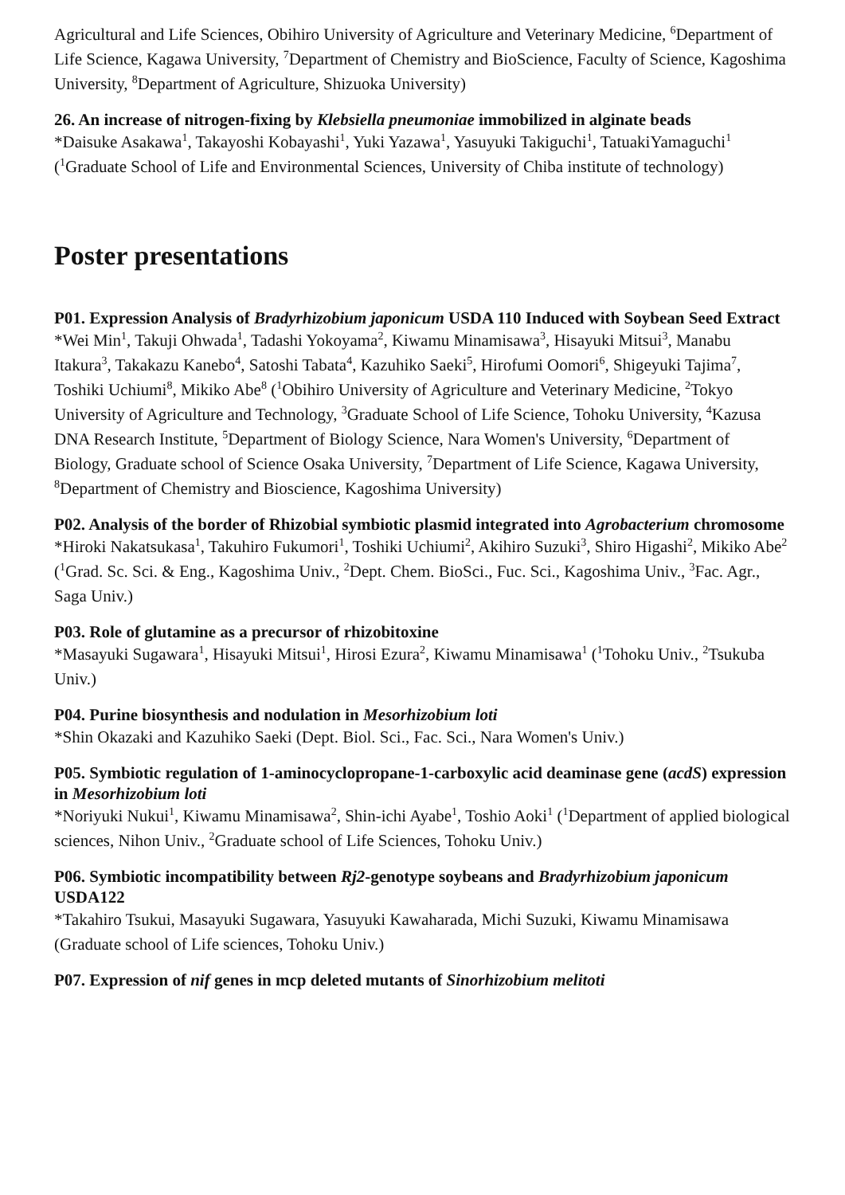Agricultural and Life Sciences, Obihiro University of Agriculture and Veterinary Medicine, <sup>6</sup>Department of Life Science, Kagawa University, <sup>7</sup>Department of Chemistry and BioScience, Faculty of Science, Kagoshima University, <sup>8</sup>Department of Agriculture, Shizuoka University)
26. An increase of nitrogen-fixing by Klebsiella pneumoniae immobilized in alginate beads
*Daisuke Asakawa<sup>1</sup>, Takayoshi Kobayashi<sup>1</sup>, Yuki Yazawa<sup>1</sup>, Yasuyuki Takiguchi<sup>1</sup>, TatuakiYamaguchi<sup>1</sup> (<sup>1</sup>Graduate School of Life and Environmental Sciences, University of Chiba institute of technology)
Poster presentations
P01. Expression Analysis of Bradyrhizobium japonicum USDA 110 Induced with Soybean Seed Extract
*Wei Min<sup>1</sup>, Takuji Ohwada<sup>1</sup>, Tadashi Yokoyama<sup>2</sup>, Kiwamu Minamisawa<sup>3</sup>, Hisayuki Mitsui<sup>3</sup>, Manabu Itakura<sup>3</sup>, Takakazu Kanebo<sup>4</sup>, Satoshi Tabata<sup>4</sup>, Kazuhiko Saeki<sup>5</sup>, Hirofumi Oomori<sup>6</sup>, Shigeyuki Tajima<sup>7</sup>, Toshiki Uchiumi<sup>8</sup>, Mikiko Abe<sup>8</sup> (<sup>1</sup>Obihiro University of Agriculture and Veterinary Medicine, <sup>2</sup>Tokyo University of Agriculture and Technology, <sup>3</sup>Graduate School of Life Science, Tohoku University, <sup>4</sup>Kazusa DNA Research Institute, <sup>5</sup>Department of Biology Science, Nara Women's University, <sup>6</sup>Department of Biology, Graduate school of Science Osaka University, <sup>7</sup>Department of Life Science, Kagawa University, <sup>8</sup>Department of Chemistry and Bioscience, Kagoshima University)
P02. Analysis of the border of Rhizobial symbiotic plasmid integrated into Agrobacterium chromosome
*Hiroki Nakatsukasa<sup>1</sup>, Takuhiro Fukumori<sup>1</sup>, Toshiki Uchiumi<sup>2</sup>, Akihiro Suzuki<sup>3</sup>, Shiro Higashi<sup>2</sup>, Mikiko Abe<sup>2</sup> (<sup>1</sup>Grad. Sc. Sci. & Eng., Kagoshima Univ., <sup>2</sup>Dept. Chem. BioSci., Fuc. Sci., Kagoshima Univ., <sup>3</sup>Fac. Agr., Saga Univ.)
P03. Role of glutamine as a precursor of rhizobitoxine
*Masayuki Sugawara<sup>1</sup>, Hisayuki Mitsui<sup>1</sup>, Hirosi Ezura<sup>2</sup>, Kiwamu Minamisawa<sup>1</sup> (<sup>1</sup>Tohoku Univ., <sup>2</sup>Tsukuba Univ.)
P04. Purine biosynthesis and nodulation in Mesorhizobium loti
*Shin Okazaki and Kazuhiko Saeki (Dept. Biol. Sci., Fac. Sci., Nara Women's Univ.)
P05. Symbiotic regulation of 1-aminocyclopropane-1-carboxylic acid deaminase gene (acdS) expression in Mesorhizobium loti
*Noriyuki Nukui<sup>1</sup>, Kiwamu Minamisawa<sup>2</sup>, Shin-ichi Ayabe<sup>1</sup>, Toshio Aoki<sup>1</sup> (<sup>1</sup>Department of applied biological sciences, Nihon Univ., <sup>2</sup>Graduate school of Life Sciences, Tohoku Univ.)
P06. Symbiotic incompatibility between Rj2-genotype soybeans and Bradyrhizobium japonicum USDA122
*Takahiro Tsukui, Masayuki Sugawara, Yasuyuki Kawaharada, Michi Suzuki, Kiwamu Minamisawa (Graduate school of Life sciences, Tohoku Univ.)
P07. Expression of nif genes in mcp deleted mutants of Sinorhizobium melitoti